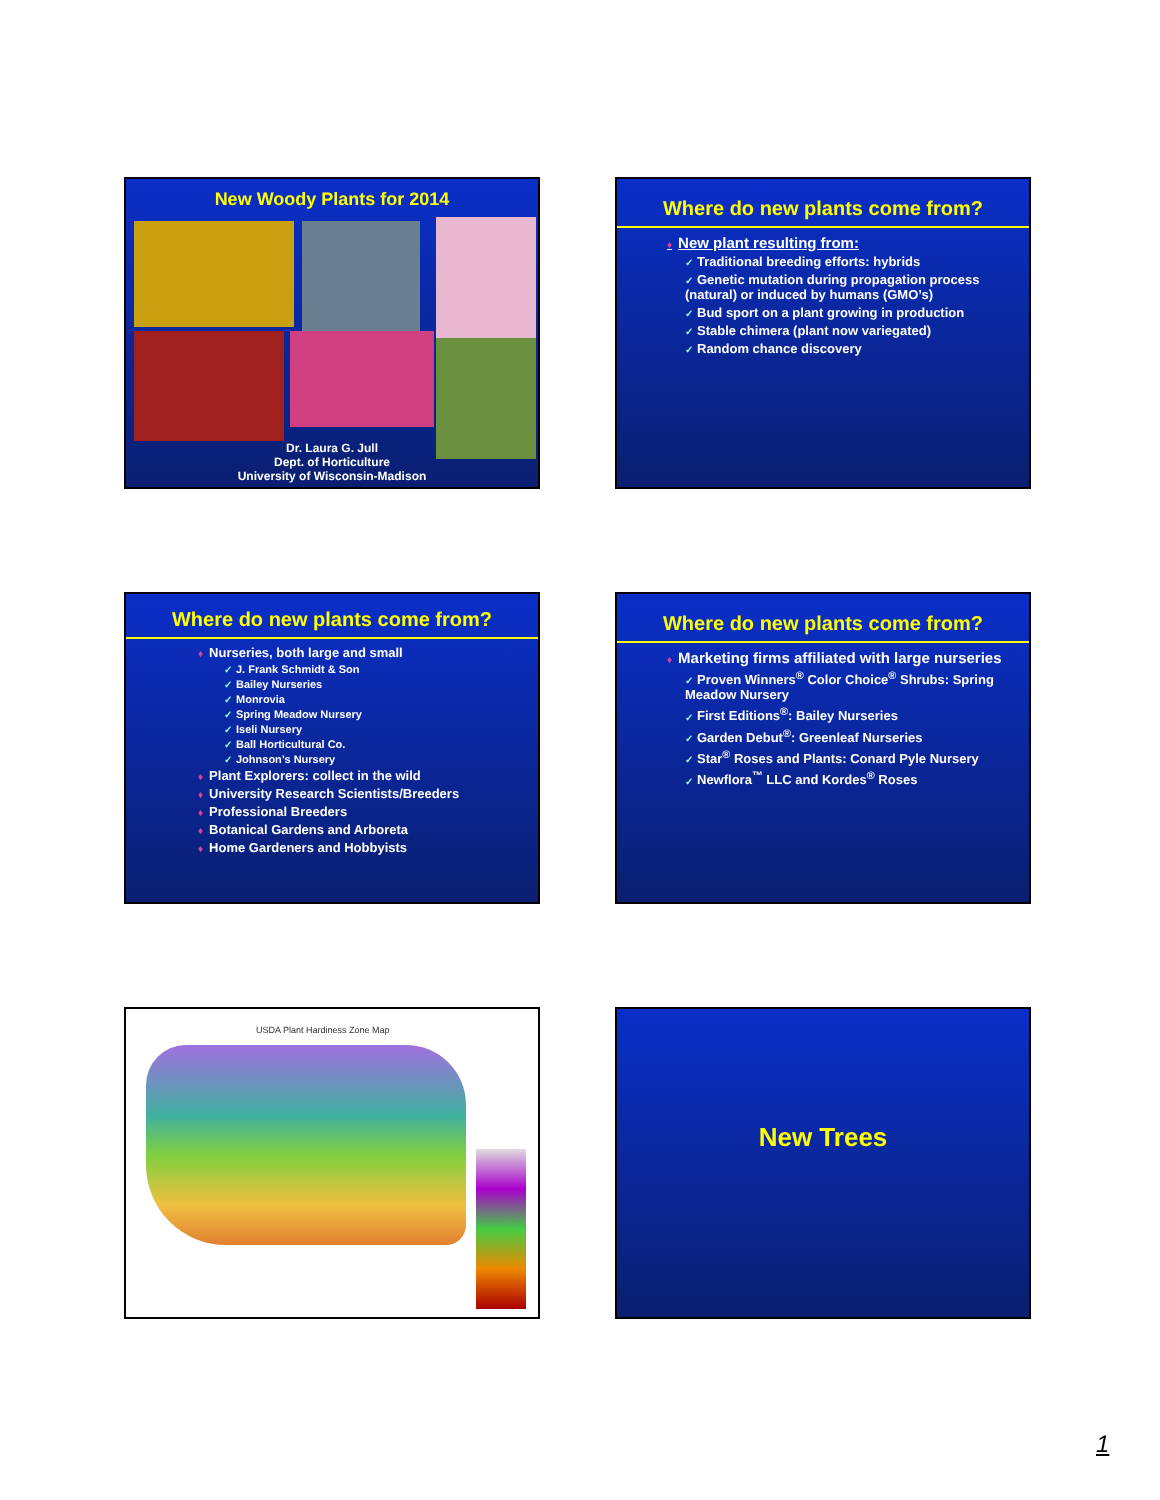New Woody Plants for 2014
Dr. Laura G. Jull
Dept. of Horticulture
University of Wisconsin-Madison
Where do new plants come from?
♦ New plant resulting from:
✓ Traditional breeding efforts: hybrids
✓ Genetic mutation during propagation process (natural) or induced by humans (GMO’s)
✓ Bud sport on a plant growing in production
✓ Stable chimera (plant now variegated)
✓ Random chance discovery
Where do new plants come from?
♦ Nurseries, both large and small
✓ J. Frank Schmidt & Son
✓ Bailey Nurseries
✓ Monrovia
✓ Spring Meadow Nursery
✓ Iseli Nursery
✓ Ball Horticultural Co.
✓ Johnson’s Nursery
♦ Plant Explorers: collect in the wild
♦ University Research Scientists/Breeders
♦ Professional Breeders
♦ Botanical Gardens and Arboreta
♦ Home Gardeners and Hobbyists
Where do new plants come from?
♦ Marketing firms affiliated with large nurseries
✓ Proven Winners<sup>®</sup> Color Choice<sup>®</sup> Shrubs: Spring Meadow Nursery
✓ First Editions<sup>®</sup>: Bailey Nurseries
✓ Garden Debut<sup>®</sup>: Greenleaf Nurseries
✓ Star<sup>®</sup> Roses and Plants: Conard Pyle Nursery
✓ Newflora<sup>™</sup> LLC and Kordes<sup>®</sup> Roses
USDA Plant Hardiness Zone Map New Trees
1